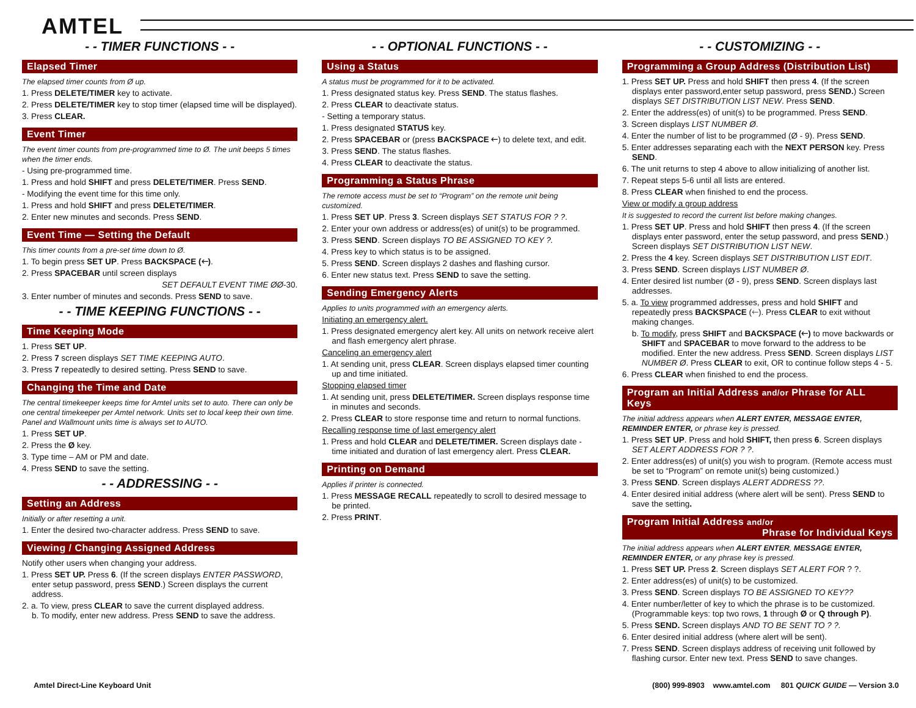AMTEL
- - TIMER FUNCTIONS - -
Elapsed Timer
The elapsed timer counts from Ø up.
1. Press DELETE/TIMER key to activate.
2. Press DELETE/TIMER key to stop timer (elapsed time will be displayed).
3. Press CLEAR.
Event Timer
The event timer counts from pre-programmed time to Ø. The unit beeps 5 times when the timer ends.
- Using pre-programmed time.
1. Press and hold SHIFT and press DELETE/TIMER. Press SEND.
- Modifying the event time for this time only.
1. Press and hold SHIFT and press DELETE/TIMER.
2. Enter new minutes and seconds. Press SEND.
Event Time — Setting the Default
This timer counts from a pre-set time down to Ø.
1. To begin press SET UP. Press BACKSPACE (🡐).
2. Press SPACEBAR until screen displays
SET DEFAULT EVENT TIME ØØ-30.
3. Enter number of minutes and seconds. Press SEND to save.
- - TIME KEEPING FUNCTIONS - -
Time Keeping Mode
1. Press SET UP.
2. Press 7 screen displays SET TIME KEEPING AUTO.
3. Press 7 repeatedly to desired setting. Press SEND to save.
Changing the Time and Date
The central timekeeper keeps time for Amtel units set to auto. There can only be one central timekeeper per Amtel network. Units set to local keep their own time. Panel and Wallmount units time is always set to AUTO.
1. Press SET UP.
2. Press the Ø key.
3. Type time – AM or PM and date.
4. Press SEND to save the setting.
- - ADDRESSING - -
Setting an Address
Initially or after resetting a unit.
1. Enter the desired two-character address. Press SEND to save.
Viewing / Changing Assigned Address
Notify other users when changing your address.
1. Press SET UP. Press 6. (If the screen displays ENTER PASSWORD, enter setup password, press SEND.) Screen displays the current address.
2. a. To view, press CLEAR to save the current displayed address.
b. To modify, enter new address. Press SEND to save the address.
- - OPTIONAL FUNCTIONS - -
Using a Status
A status must be programmed for it to be activated.
1. Press designated status key. Press SEND. The status flashes.
2. Press CLEAR to deactivate status.
- Setting a temporary status.
1. Press designated STATUS key.
2. Press SPACEBAR or (press BACKSPACE 🡐) to delete text, and edit.
3. Press SEND. The status flashes.
4. Press CLEAR to deactivate the status.
Programming a Status Phrase
The remote access must be set to “Program” on the remote unit being customized.
1. Press SET UP. Press 3. Screen displays SET STATUS FOR ? ?.
2. Enter your own address or address(es) of unit(s) to be programmed.
3. Press SEND. Screen displays TO BE ASSIGNED TO KEY ?.
4. Press key to which status is to be assigned.
5. Press SEND. Screen displays 2 dashes and flashing cursor.
6. Enter new status text. Press SEND to save the setting.
Sending Emergency Alerts
Applies to units programmed with an emergency alerts.
Initiating an emergency alert.
1. Press designated emergency alert key. All units on network receive alert and flash emergency alert phrase.
Canceling an emergency alert
1. At sending unit, press CLEAR. Screen displays elapsed timer counting up and time initiated.
Stopping elapsed timer
1. At sending unit, press DELETE/TIMER. Screen displays response time in minutes and seconds.
2. Press CLEAR to store response time and return to normal functions.
Recalling response time of last emergency alert
1. Press and hold CLEAR and DELETE/TIMER. Screen displays date - time initiated and duration of last emergency alert. Press CLEAR.
Printing on Demand
Applies if printer is connected.
1. Press MESSAGE RECALL repeatedly to scroll to desired message to be printed.
2. Press PRINT.
- - CUSTOMIZING - -
Programming a Group Address (Distribution List)
1. Press SET UP. Press and hold SHIFT then press 4. (If the screen displays enter password,enter setup password, press SEND.) Screen displays SET DISTRIBUTION LIST NEW. Press SEND.
2. Enter the address(es) of unit(s) to be programmed. Press SEND.
3. Screen displays LIST NUMBER Ø.
4. Enter the number of list to be programmed (Ø - 9). Press SEND.
5. Enter addresses separating each with the NEXT PERSON key. Press SEND.
6. The unit returns to step 4 above to allow initializing of another list.
7. Repeat steps 5-6 until all lists are entered.
8. Press CLEAR when finished to end the process.
View or modify a group address
It is suggested to record the current list before making changes.
1. Press SET UP. Press and hold SHIFT then press 4. (If the screen displays enter password, enter the setup password, and press SEND.) Screen displays SET DISTRIBUTION LIST NEW.
2. Press the 4 key. Screen displays SET DISTRIBUTION LIST EDIT.
3. Press SEND. Screen displays LIST NUMBER Ø.
4. Enter desired list number (Ø - 9), press SEND. Screen displays last addresses.
5. a. To view programmed addresses, press and hold SHIFT and repeatedly press BACKSPACE (🡐). Press CLEAR to exit without making changes.
b. To modify, press SHIFT and BACKSPACE (🡐) to move backwards or SHIFT and SPACEBAR to move forward to the address to be modified. Enter the new address. Press SEND. Screen displays LIST NUMBER Ø. Press CLEAR to exit, OR to continue follow steps 4 - 5.
6. Press CLEAR when finished to end the process.
Program an Initial Address and/or Phrase for ALL Keys
The initial address appears when ALERT ENTER, MESSAGE ENTER, REMINDER ENTER, or phrase key is pressed.
1. Press SET UP. Press and hold SHIFT, then press 6. Screen displays SET ALERT ADDRESS FOR ? ?.
2. Enter address(es) of unit(s) you wish to program. (Remote access must be set to “Program” on remote unit(s) being customized.)
3. Press SEND. Screen displays ALERT ADDRESS ??.
4. Enter desired initial address (where alert will be sent). Press SEND to save the setting.
Program Initial Address and/or
Phrase for Individual Keys
The initial address appears when ALERT ENTER, MESSAGE ENTER, REMINDER ENTER, or any phrase key is pressed.
1. Press SET UP. Press 2. Screen displays SET ALERT FOR ? ?.
2. Enter address(es) of unit(s) to be customized.
3. Press SEND. Screen displays TO BE ASSIGNED TO KEY??
4. Enter number/letter of key to which the phrase is to be customized. (Programmable keys: top two rows, 1 through Ø or Q through P).
5. Press SEND. Screen displays AND TO BE SENT TO ? ?.
6. Enter desired initial address (where alert will be sent).
7. Press SEND. Screen displays address of receiving unit followed by flashing cursor. Enter new text. Press SEND to save changes.
Amtel Direct-Line Keyboard Unit (800) 999-8903 www.amtel.com 801 QUICK GUIDE — Version 3.0